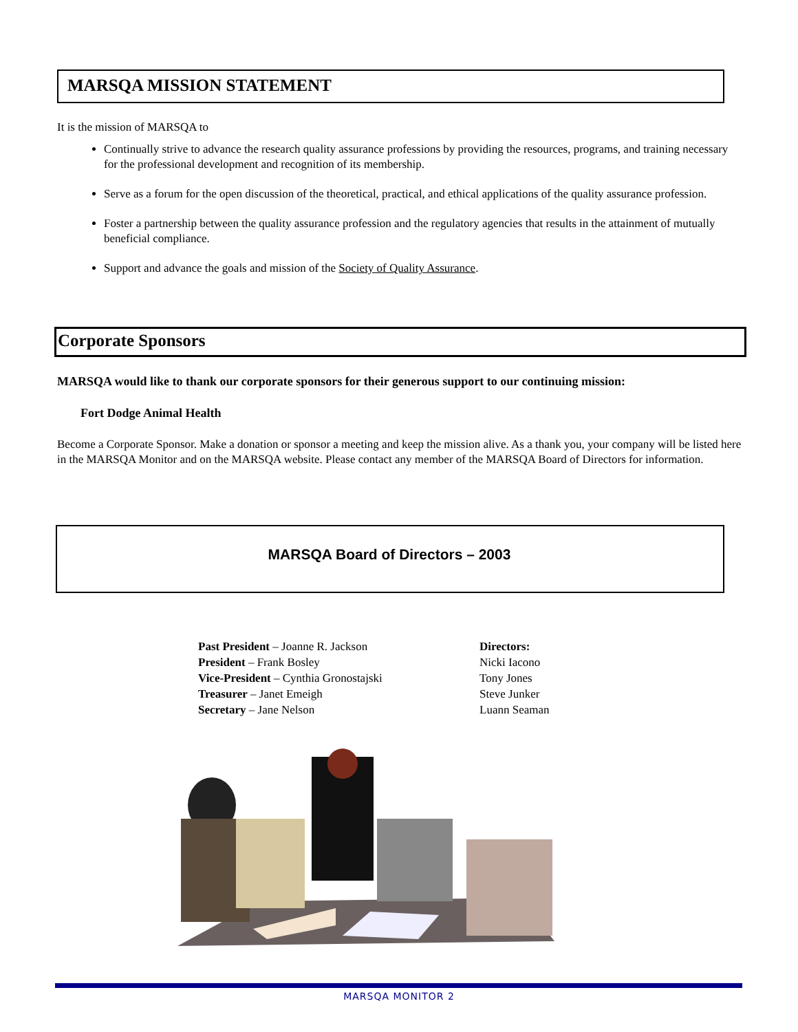MARSQA MISSION STATEMENT
It is the mission of MARSQA to
Continually strive to advance the research quality assurance professions by providing the resources, programs, and training necessary for the professional development and recognition of its membership.
Serve as a forum for the open discussion of the theoretical, practical, and ethical applications of the quality assurance profession.
Foster a partnership between the quality assurance profession and the regulatory agencies that results in the attainment of mutually beneficial compliance.
Support and advance the goals and mission of the Society of Quality Assurance.
Corporate Sponsors
MARSQA would like to thank our corporate sponsors for their generous support to our continuing mission:
Fort Dodge Animal Health
Become a Corporate Sponsor. Make a donation or sponsor a meeting and keep the mission alive. As a thank you, your company will be listed here in the MARSQA Monitor and on the MARSQA website. Please contact any member of the MARSQA Board of Directors for information.
MARSQA Board of Directors – 2003
Past President – Joanne R. Jackson
President – Frank Bosley
Vice-President – Cynthia Gronostajski
Treasurer – Janet Emeigh
Secretary – Jane Nelson
Directors:
Nicki Iacono
Tony Jones
Steve Junker
Luann Seaman
MARSQA MONITOR 2